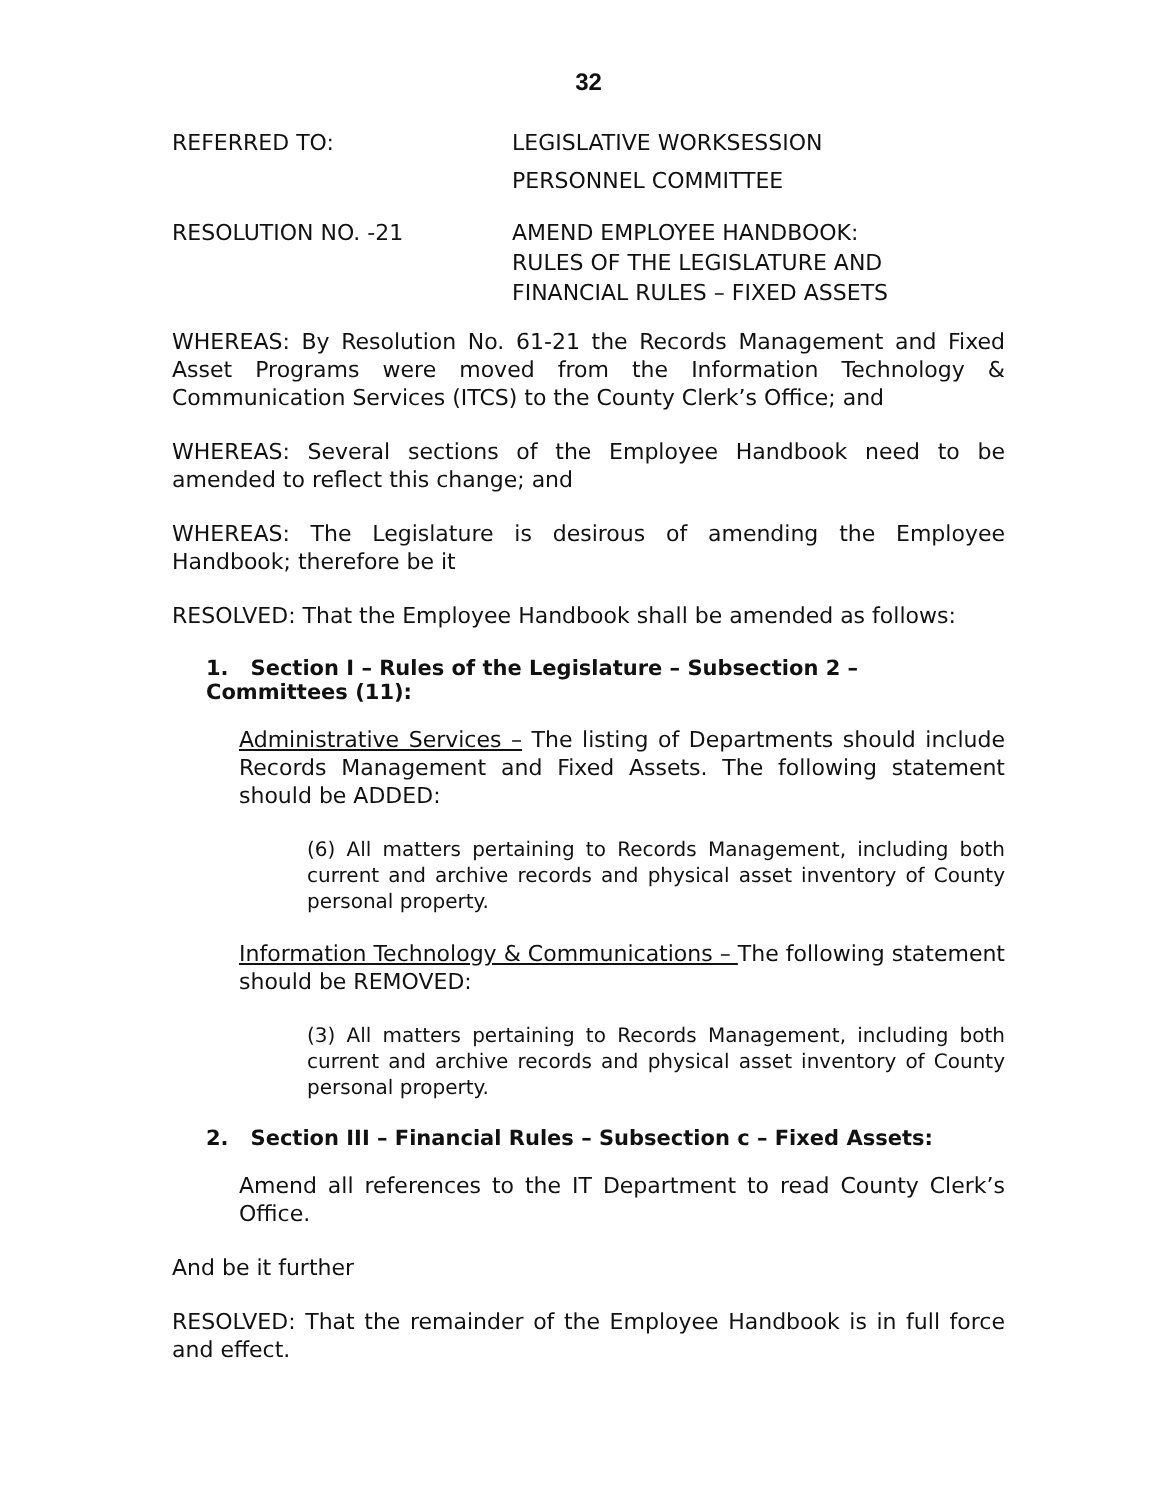32
REFERRED TO: LEGISLATIVE WORKSESSION
PERSONNEL COMMITTEE
RESOLUTION NO. -21 AMEND EMPLOYEE HANDBOOK:
RULES OF THE LEGISLATURE AND
FINANCIAL RULES – FIXED ASSETS
WHEREAS: By Resolution No. 61-21 the Records Management and Fixed Asset Programs were moved from the Information Technology & Communication Services (ITCS) to the County Clerk’s Office; and
WHEREAS: Several sections of the Employee Handbook need to be amended to reflect this change; and
WHEREAS: The Legislature is desirous of amending the Employee Handbook; therefore be it
RESOLVED: That the Employee Handbook shall be amended as follows:
1. Section I – Rules of the Legislature – Subsection 2 – Committees (11):
Administrative Services – The listing of Departments should include Records Management and Fixed Assets. The following statement should be ADDED:
(6) All matters pertaining to Records Management, including both current and archive records and physical asset inventory of County personal property.
Information Technology & Communications – The following statement should be REMOVED:
(3) All matters pertaining to Records Management, including both current and archive records and physical asset inventory of County personal property.
2. Section III – Financial Rules – Subsection c – Fixed Assets:
Amend all references to the IT Department to read County Clerk’s Office.
And be it further
RESOLVED: That the remainder of the Employee Handbook is in full force and effect.